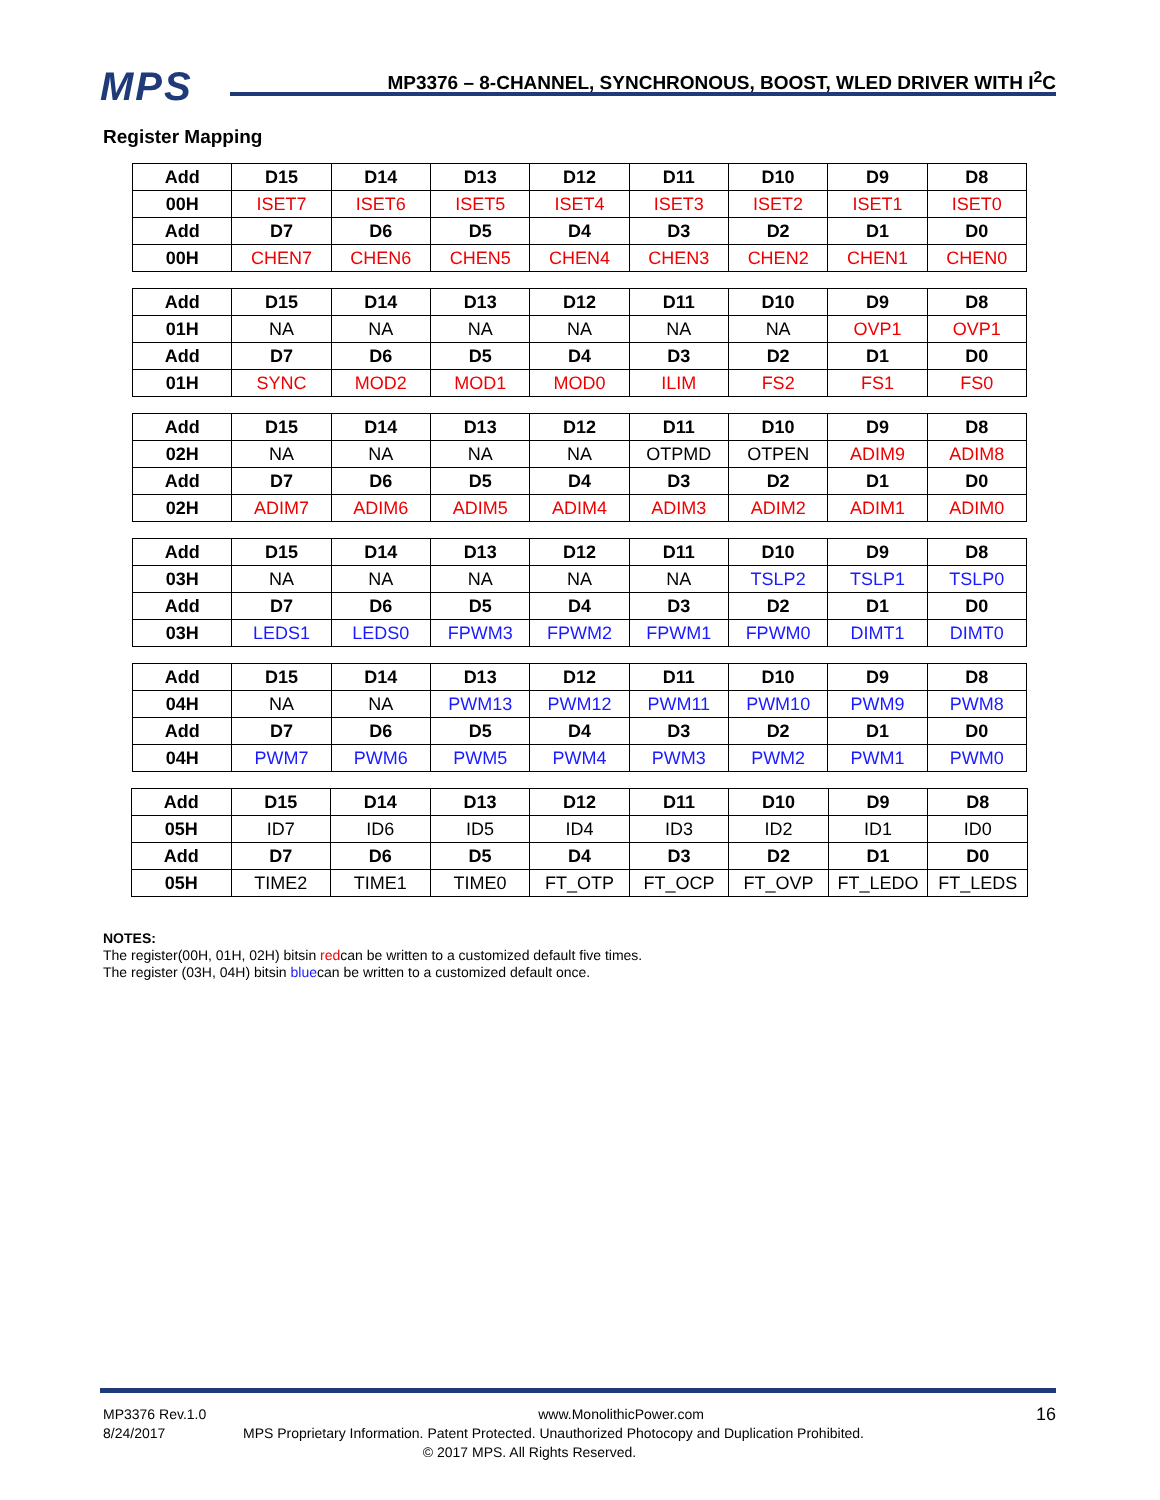MPS
MP3376 – 8-CHANNEL, SYNCHRONOUS, BOOST, WLED DRIVER WITH I<sup>2</sup>C
Register Mapping
| Add | D15 | D14 | D13 | D12 | D11 | D10 | D9 | D8 |
| --- | --- | --- | --- | --- | --- | --- | --- | --- |
| 00H | ISET7 | ISET6 | ISET5 | ISET4 | ISET3 | ISET2 | ISET1 | ISET0 |
| Add | D7 | D6 | D5 | D4 | D3 | D2 | D1 | D0 |
| 00H | CHEN7 | CHEN6 | CHEN5 | CHEN4 | CHEN3 | CHEN2 | CHEN1 | CHEN0 |
| Add | D15 | D14 | D13 | D12 | D11 | D10 | D9 | D8 |
| --- | --- | --- | --- | --- | --- | --- | --- | --- |
| 01H | NA | NA | NA | NA | NA | NA | OVP1 | OVP1 |
| Add | D7 | D6 | D5 | D4 | D3 | D2 | D1 | D0 |
| 01H | SYNC | MOD2 | MOD1 | MOD0 | ILIM | FS2 | FS1 | FS0 |
| Add | D15 | D14 | D13 | D12 | D11 | D10 | D9 | D8 |
| --- | --- | --- | --- | --- | --- | --- | --- | --- |
| 02H | NA | NA | NA | NA | OTPMD | OTPEN | ADIM9 | ADIM8 |
| Add | D7 | D6 | D5 | D4 | D3 | D2 | D1 | D0 |
| 02H | ADIM7 | ADIM6 | ADIM5 | ADIM4 | ADIM3 | ADIM2 | ADIM1 | ADIM0 |
| Add | D15 | D14 | D13 | D12 | D11 | D10 | D9 | D8 |
| --- | --- | --- | --- | --- | --- | --- | --- | --- |
| 03H | NA | NA | NA | NA | NA | TSLP2 | TSLP1 | TSLP0 |
| Add | D7 | D6 | D5 | D4 | D3 | D2 | D1 | D0 |
| 03H | LEDS1 | LEDS0 | FPWM3 | FPWM2 | FPWM1 | FPWM0 | DIMT1 | DIMT0 |
| Add | D15 | D14 | D13 | D12 | D11 | D10 | D9 | D8 |
| --- | --- | --- | --- | --- | --- | --- | --- | --- |
| 04H | NA | NA | PWM13 | PWM12 | PWM11 | PWM10 | PWM9 | PWM8 |
| Add | D7 | D6 | D5 | D4 | D3 | D2 | D1 | D0 |
| 04H | PWM7 | PWM6 | PWM5 | PWM4 | PWM3 | PWM2 | PWM1 | PWM0 |
| Add | D15 | D14 | D13 | D12 | D11 | D10 | D9 | D8 |
| --- | --- | --- | --- | --- | --- | --- | --- | --- |
| 05H | ID7 | ID6 | ID5 | ID4 | ID3 | ID2 | ID1 | ID0 |
| Add | D7 | D6 | D5 | D4 | D3 | D2 | D1 | D0 |
| 05H | TIME2 | TIME1 | TIME0 | FT_OTP | FT_OCP | FT_OVP | FT_LEDO | FT_LEDS |
NOTES:
The register(00H, 01H, 02H) bitsin redcan be written to a customized default five times.
The register (03H, 04H) bitsin bluecan be written to a customized default once.
MP3376 Rev.1.0 www.MonolithicPower.com 16
8/24/2017 MPS Proprietary Information. Patent Protected. Unauthorized Photocopy and Duplication Prohibited.
© 2017 MPS. All Rights Reserved.